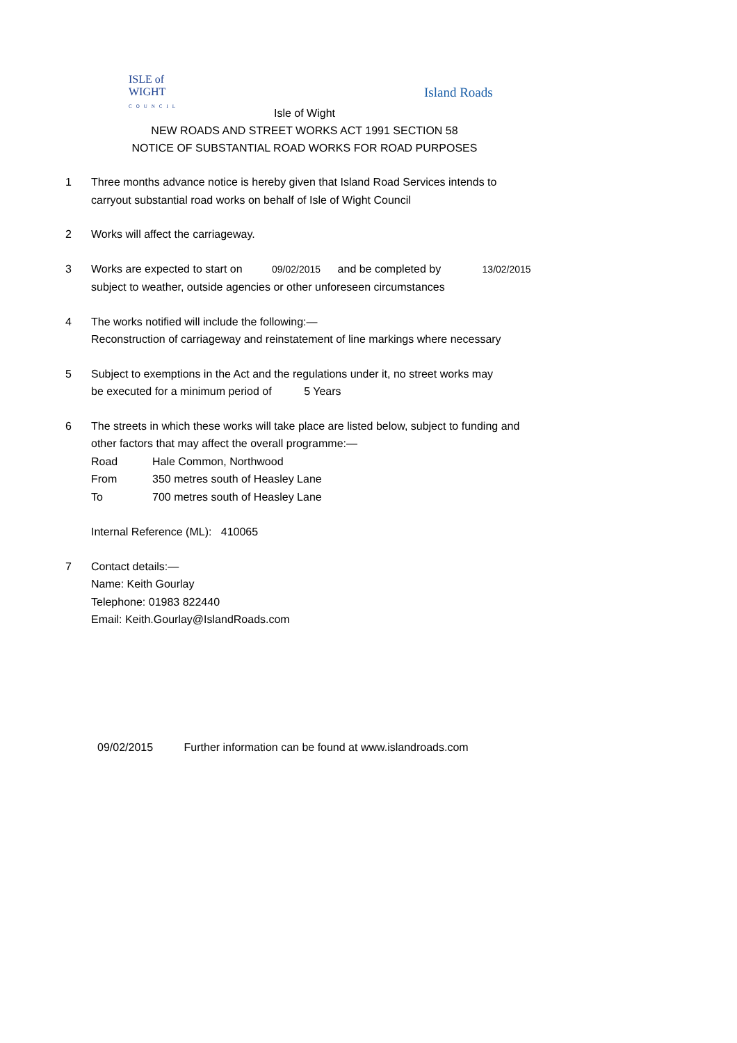ISLE of
WIGHT
COUNCIL
Island Roads
Isle of Wight
NEW ROADS AND STREET WORKS ACT 1991 SECTION 58
NOTICE OF SUBSTANTIAL ROAD WORKS FOR ROAD PURPOSES
1 Three months advance notice is hereby given that Island Road Services intends to
carryout substantial road works on behalf of Isle of Wight Council
2 Works will affect the carriageway.
3 Works are expected to start on 09/02/2015 and be completed by 13/02/2015
subject to weather, outside agencies or other unforeseen circumstances
4 The works notified will include the following:—
Reconstruction of carriageway and reinstatement of line markings where necessary
5 Subject to exemptions in the Act and the regulations under it, no street works may
be executed for a minimum period of 5 Years
6 The streets in which these works will take place are listed below, subject to funding and
other factors that may affect the overall programme:—
Road Hale Common, Northwood
From 350 metres south of Heasley Lane
To 700 metres south of Heasley Lane
Internal Reference (ML): 410065
7 Contact details:—
Name: Keith Gourlay
Telephone: 01983 822440
Email: Keith.Gourlay@IslandRoads.com
09/02/2015 Further information can be found at www.islandroads.com